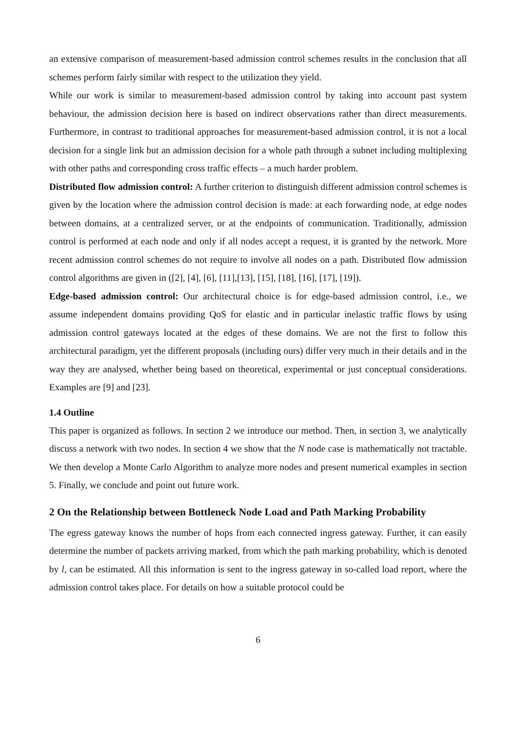an extensive comparison of measurement-based admission control schemes results in the conclusion that all schemes perform fairly similar with respect to the utilization they yield.
While our work is similar to measurement-based admission control by taking into account past system behaviour, the admission decision here is based on indirect observations rather than direct measurements. Furthermore, in contrast to traditional approaches for measurement-based admission control, it is not a local decision for a single link but an admission decision for a whole path through a subnet including multiplexing with other paths and corresponding cross traffic effects – a much harder problem.
Distributed flow admission control: A further criterion to distinguish different admission control schemes is given by the location where the admission control decision is made: at each forwarding node, at edge nodes between domains, at a centralized server, or at the endpoints of communication. Traditionally, admission control is performed at each node and only if all nodes accept a request, it is granted by the network. More recent admission control schemes do not require to involve all nodes on a path. Distributed flow admission control algorithms are given in ([2], [4], [6], [11],[13], [15], [18], [16], [17], [19]).
Edge-based admission control: Our architectural choice is for edge-based admission control, i.e., we assume independent domains providing QoS for elastic and in particular inelastic traffic flows by using admission control gateways located at the edges of these domains. We are not the first to follow this architectural paradigm, yet the different proposals (including ours) differ very much in their details and in the way they are analysed, whether being based on theoretical, experimental or just conceptual considerations. Examples are [9] and [23].
1.4 Outline
This paper is organized as follows. In section 2 we introduce our method. Then, in section 3, we analytically discuss a network with two nodes. In section 4 we show that the N node case is mathematically not tractable. We then develop a Monte Carlo Algorithm to analyze more nodes and present numerical examples in section 5. Finally, we conclude and point out future work.
2 On the Relationship between Bottleneck Node Load and Path Marking Probability
The egress gateway knows the number of hops from each connected ingress gateway. Further, it can easily determine the number of packets arriving marked, from which the path marking probability, which is denoted by l, can be estimated. All this information is sent to the ingress gateway in so-called load report, where the admission control takes place. For details on how a suitable protocol could be
6